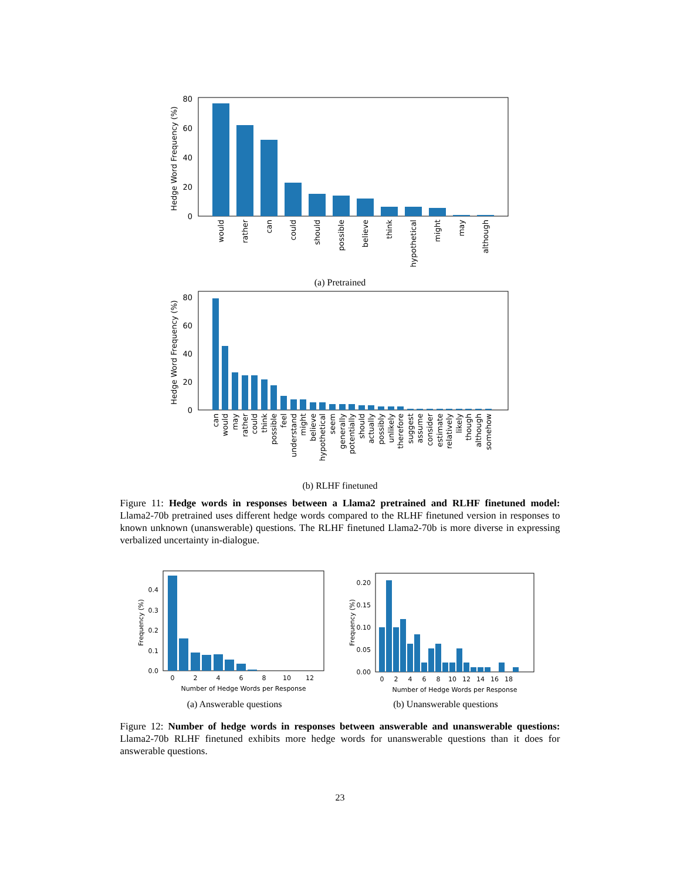0
20
40
60
80
Hedge Word Frequency (%)
would
rather
can
could
should
possible
believe
think
hypothetical
might
may
although
(a) Pretrained
0
20
40
60
80
Hedge Word Frequency (%)
can
would
may
rather
could
think
possible
feel
understand
might
believe
hypothetical
seem
generally
potentially
should
actually
possibly
unlikely
therefore
suggest
assume
consider
estimate
relatively
likely
though
although
somehow
(b) RLHF finetuned
Figure 11: Hedge words in responses between a Llama2 pretrained and RLHF finetuned model: Llama2-70b pretrained uses different hedge words compared to the RLHF finetuned version in responses to known unknown (unanswerable) questions. The RLHF finetuned Llama2-70b is more diverse in expressing verbalized uncertainty in-dialogue.
0.0
0.1
0.2
0.3
0.4
0
2
4
6
8
10
12
Number of Hedge Words per Response
Frequency (%)
(a) Answerable questions
0.00
0.05
0.10
0.15
0.20
0
2
4
6
8
10
12
14
16
18
Number of Hedge Words per Response
Frequency (%)
(b) Unanswerable questions
Figure 12: Number of hedge words in responses between answerable and unanswerable questions: Llama2-70b RLHF finetuned exhibits more hedge words for unanswerable questions than it does for answerable questions.
23